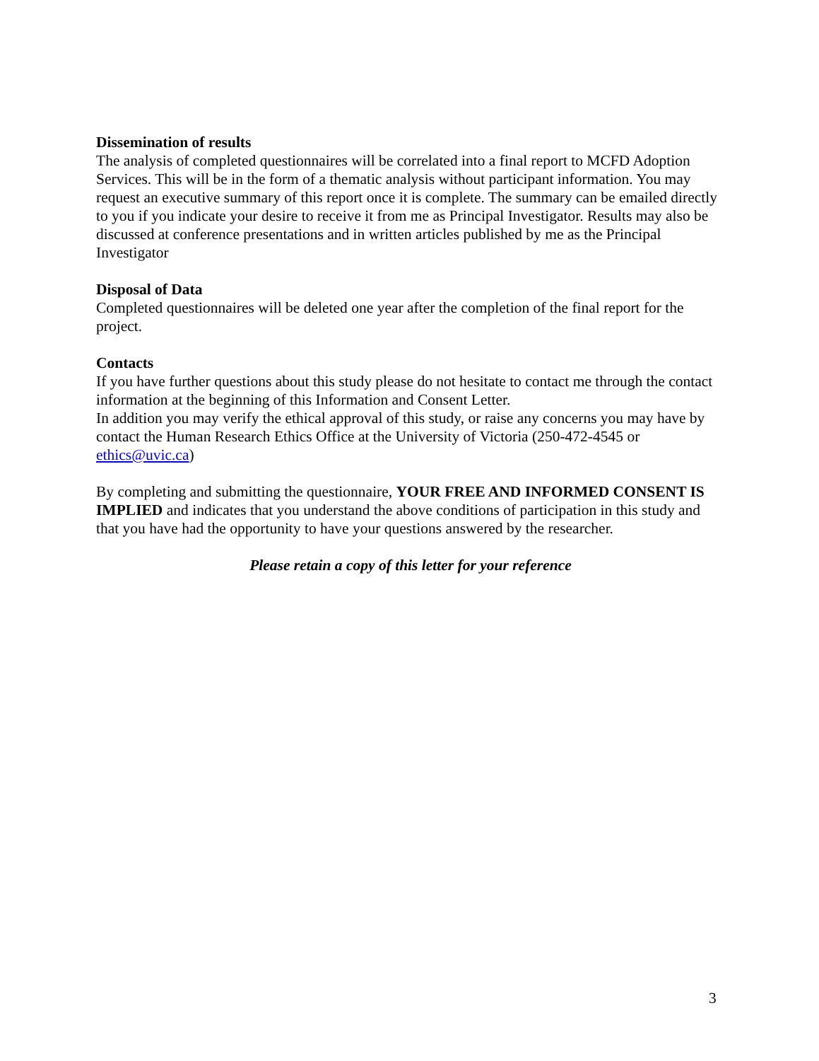Dissemination of results
The analysis of completed questionnaires will be correlated into a final report to MCFD Adoption Services. This will be in the form of a thematic analysis without participant information. You may request an executive summary of this report once it is complete. The summary can be emailed directly to you if you indicate your desire to receive it from me as Principal Investigator. Results may also be discussed at conference presentations and in written articles published by me as the Principal Investigator
Disposal of Data
Completed questionnaires will be deleted one year after the completion of the final report for the project.
Contacts
If you have further questions about this study please do not hesitate to contact me through the contact information at the beginning of this Information and Consent Letter.
In addition you may verify the ethical approval of this study, or raise any concerns you may have by contact the Human Research Ethics Office at the University of Victoria (250-472-4545 or ethics@uvic.ca)
By completing and submitting the questionnaire, YOUR FREE AND INFORMED CONSENT IS IMPLIED and indicates that you understand the above conditions of participation in this study and that you have had the opportunity to have your questions answered by the researcher.
Please retain a copy of this letter for your reference
3